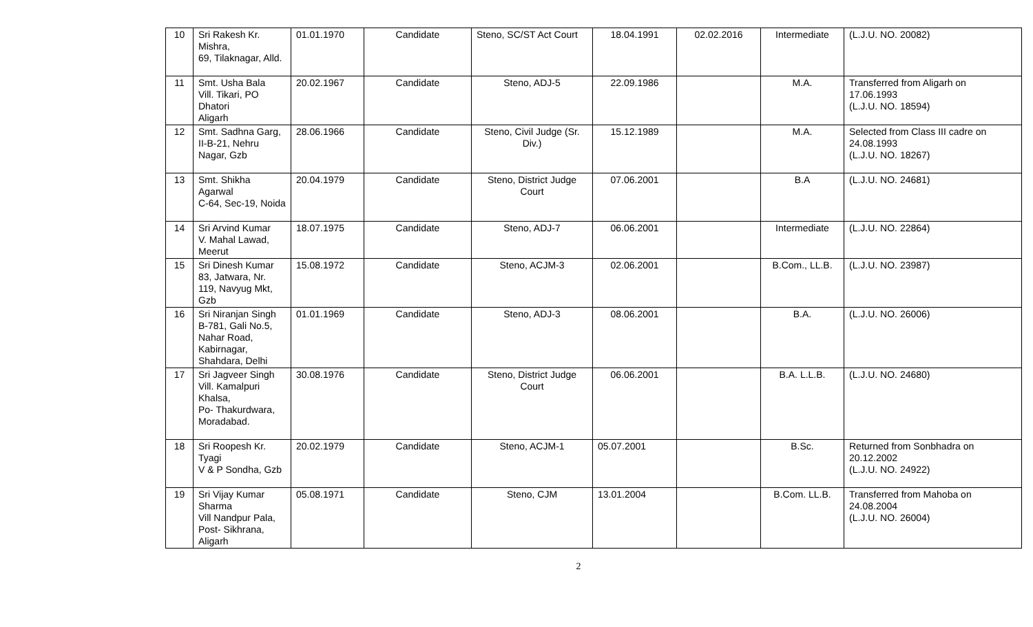| 10 | Sri Rakesh Kr. Mishra, 69, Tilaknagar, Alld. | 01.01.1970 | Candidate | Steno, SC/ST Act Court | 18.04.1991 | 02.02.2016 | Intermediate | (L.J.U. NO. 20082) |
| 11 | Smt. Usha Bala Vill. Tikari, PO Dhatori Aligarh | 20.02.1967 | Candidate | Steno, ADJ-5 | 22.09.1986 | | M.A. | Transferred from Aligarh on 17.06.1993 (L.J.U. NO. 18594) |
| 12 | Smt. Sadhna Garg, II-B-21, Nehru Nagar, Gzb | 28.06.1966 | Candidate | Steno, Civil Judge (Sr. Div.) | 15.12.1989 | | M.A. | Selected from Class III cadre on 24.08.1993 (L.J.U. NO. 18267) |
| 13 | Smt. Shikha Agarwal C-64, Sec-19, Noida | 20.04.1979 | Candidate | Steno, District Judge Court | 07.06.2001 | | B.A | (L.J.U. NO. 24681) |
| 14 | Sri Arvind Kumar V. Mahal Lawad, Meerut | 18.07.1975 | Candidate | Steno, ADJ-7 | 06.06.2001 | | Intermediate | (L.J.U. NO. 22864) |
| 15 | Sri Dinesh Kumar 83, Jatwara, Nr. 119, Navyug Mkt, Gzb | 15.08.1972 | Candidate | Steno, ACJM-3 | 02.06.2001 | | B.Com., LL.B. | (L.J.U. NO. 23987) |
| 16 | Sri Niranjan Singh B-781, Gali No.5, Nahar Road, Kabirnagar, Shahdara, Delhi | 01.01.1969 | Candidate | Steno, ADJ-3 | 08.06.2001 | | B.A. | (L.J.U. NO. 26006) |
| 17 | Sri Jagveer Singh Vill. Kamalpuri Khalsa, Po- Thakurdwara, Moradabad. | 30.08.1976 | Candidate | Steno, District Judge Court | 06.06.2001 | | B.A. L.L.B. | (L.J.U. NO. 24680) |
| 18 | Sri Roopesh Kr. Tyagi V & P Sondha, Gzb | 20.02.1979 | Candidate | Steno, ACJM-1 | 05.07.2001 | | B.Sc. | Returned from Sonbhadra on 20.12.2002 (L.J.U. NO. 24922) |
| 19 | Sri Vijay Kumar Sharma Vill Nandpur Pala, Post- Sikhrana, Aligarh | 05.08.1971 | Candidate | Steno, CJM | 13.01.2004 | | B.Com. LL.B. | Transferred from Mahoba on 24.08.2004 (L.J.U. NO. 26004) |
2